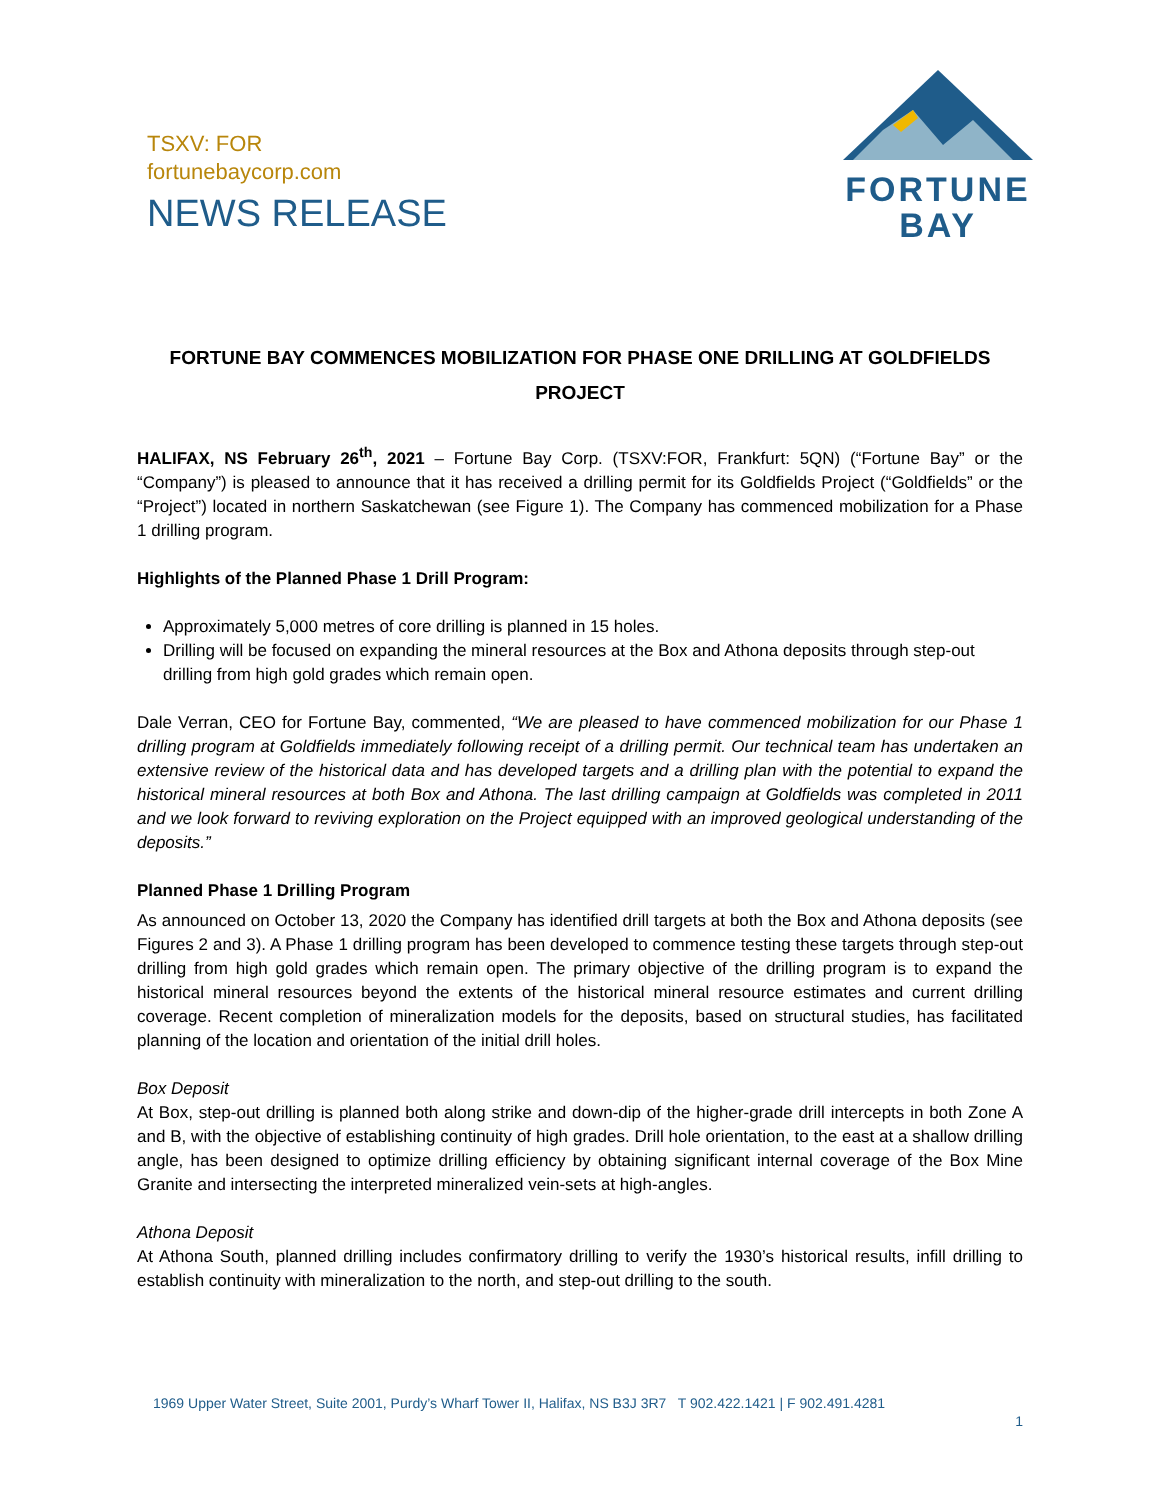TSXV: FOR
fortunebaycorp.com
NEWS RELEASE
FORTUNE
BAY
FORTUNE BAY COMMENCES MOBILIZATION FOR PHASE ONE DRILLING AT GOLDFIELDS PROJECT
HALIFAX, NS February 26<sup>th</sup>, 2021 – Fortune Bay Corp. (TSXV:FOR, Frankfurt: 5QN) (“Fortune Bay” or the “Company”) is pleased to announce that it has received a drilling permit for its Goldfields Project (“Goldfields” or the “Project”) located in northern Saskatchewan (see Figure 1). The Company has commenced mobilization for a Phase 1 drilling program.
Highlights of the Planned Phase 1 Drill Program:
Approximately 5,000 metres of core drilling is planned in 15 holes.
Drilling will be focused on expanding the mineral resources at the Box and Athona deposits through step-out drilling from high gold grades which remain open.
Dale Verran, CEO for Fortune Bay, commented, “We are pleased to have commenced mobilization for our Phase 1 drilling program at Goldfields immediately following receipt of a drilling permit. Our technical team has undertaken an extensive review of the historical data and has developed targets and a drilling plan with the potential to expand the historical mineral resources at both Box and Athona. The last drilling campaign at Goldfields was completed in 2011 and we look forward to reviving exploration on the Project equipped with an improved geological understanding of the deposits.”
Planned Phase 1 Drilling Program
As announced on October 13, 2020 the Company has identified drill targets at both the Box and Athona deposits (see Figures 2 and 3). A Phase 1 drilling program has been developed to commence testing these targets through step-out drilling from high gold grades which remain open. The primary objective of the drilling program is to expand the historical mineral resources beyond the extents of the historical mineral resource estimates and current drilling coverage. Recent completion of mineralization models for the deposits, based on structural studies, has facilitated planning of the location and orientation of the initial drill holes.
Box Deposit
At Box, step-out drilling is planned both along strike and down-dip of the higher-grade drill intercepts in both Zone A and B, with the objective of establishing continuity of high grades. Drill hole orientation, to the east at a shallow drilling angle, has been designed to optimize drilling efficiency by obtaining significant internal coverage of the Box Mine Granite and intersecting the interpreted mineralized vein-sets at high-angles.
Athona Deposit
At Athona South, planned drilling includes confirmatory drilling to verify the 1930’s historical results, infill drilling to establish continuity with mineralization to the north, and step-out drilling to the south.
1969 Upper Water Street, Suite 2001, Purdy’s Wharf Tower II, Halifax, NS B3J 3R7 T 902.422.1421 | F 902.491.4281
1